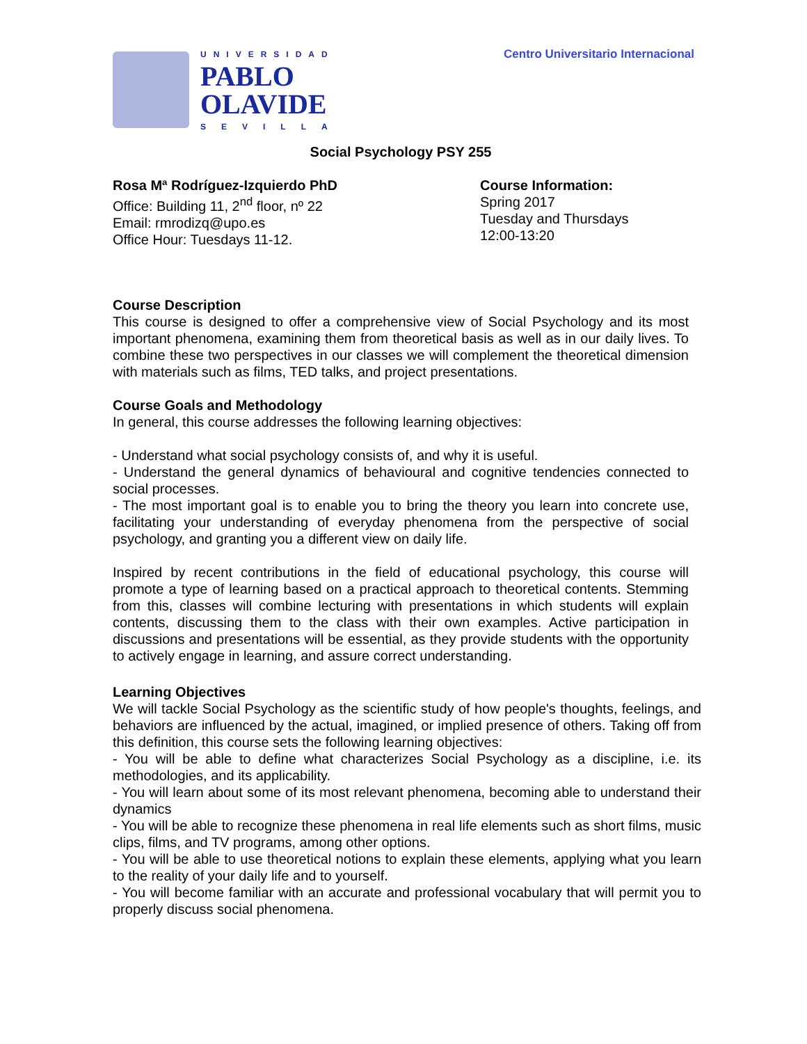UNIVERSIDAD
PABLO
OLAVIDE
SEVILLA
Centro Universitario Internacional
Social Psychology PSY 255
Rosa Mª Rodríguez-Izquierdo PhD
Office: Building 11, 2<sup>nd</sup> floor, nº 22
Email: rmrodizq@upo.es
Office Hour: Tuesdays 11-12.
Course Information:
Spring 2017
Tuesday and Thursdays
12:00-13:20
Course Description
This course is designed to offer a comprehensive view of Social Psychology and its most important phenomena, examining them from theoretical basis as well as in our daily lives. To combine these two perspectives in our classes we will complement the theoretical dimension with materials such as films, TED talks, and project presentations.
Course Goals and Methodology
In general, this course addresses the following learning objectives:
- Understand what social psychology consists of, and why it is useful.
- Understand the general dynamics of behavioural and cognitive tendencies connected to social processes.
- The most important goal is to enable you to bring the theory you learn into concrete use, facilitating your understanding of everyday phenomena from the perspective of social psychology, and granting you a different view on daily life.
Inspired by recent contributions in the field of educational psychology, this course will promote a type of learning based on a practical approach to theoretical contents. Stemming from this, classes will combine lecturing with presentations in which students will explain contents, discussing them to the class with their own examples. Active participation in discussions and presentations will be essential, as they provide students with the opportunity to actively engage in learning, and assure correct understanding.
Learning Objectives
We will tackle Social Psychology as the scientific study of how people's thoughts, feelings, and behaviors are influenced by the actual, imagined, or implied presence of others. Taking off from this definition, this course sets the following learning objectives:
- You will be able to define what characterizes Social Psychology as a discipline, i.e. its methodologies, and its applicability.
- You will learn about some of its most relevant phenomena, becoming able to understand their dynamics
- You will be able to recognize these phenomena in real life elements such as short films, music clips, films, and TV programs, among other options.
- You will be able to use theoretical notions to explain these elements, applying what you learn to the reality of your daily life and to yourself.
- You will become familiar with an accurate and professional vocabulary that will permit you to properly discuss social phenomena.